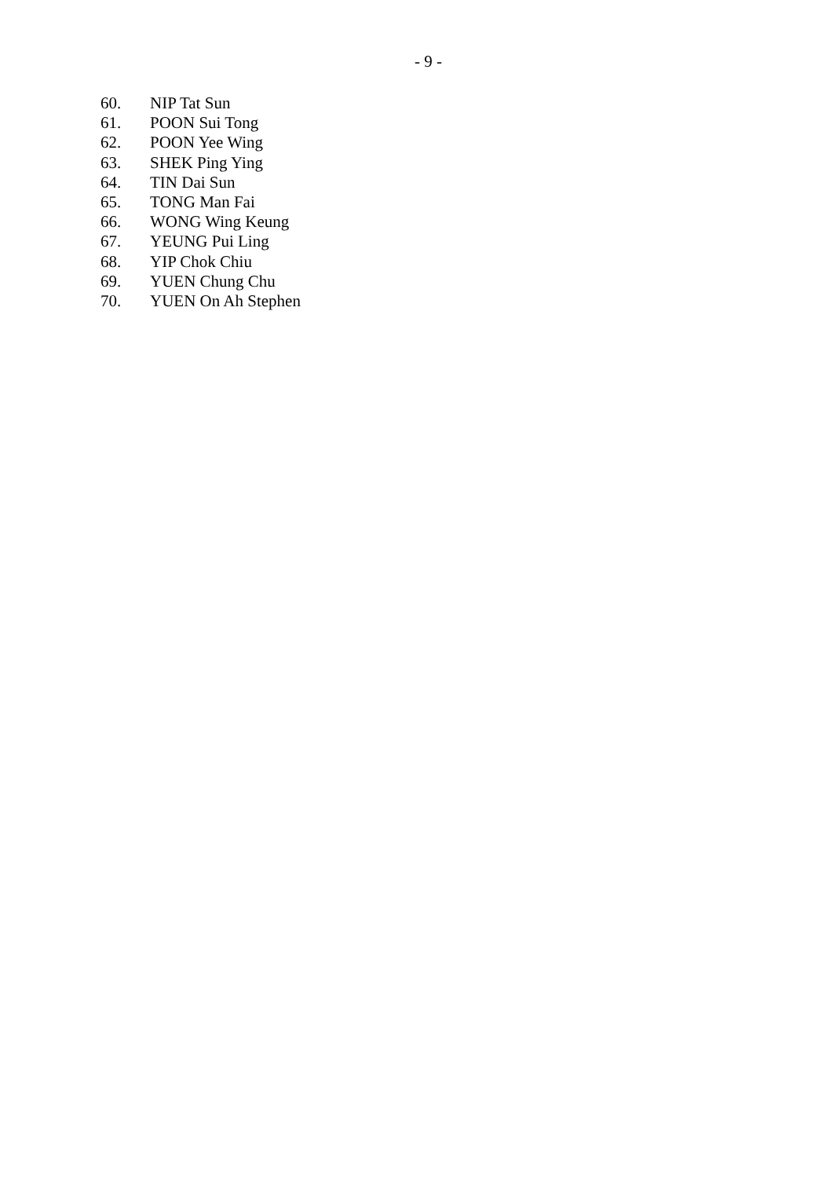- 9 -
60. NIP Tat Sun
61. POON Sui Tong
62. POON Yee Wing
63. SHEK Ping Ying
64. TIN Dai Sun
65. TONG Man Fai
66. WONG Wing Keung
67. YEUNG Pui Ling
68. YIP Chok Chiu
69. YUEN Chung Chu
70. YUEN On Ah Stephen